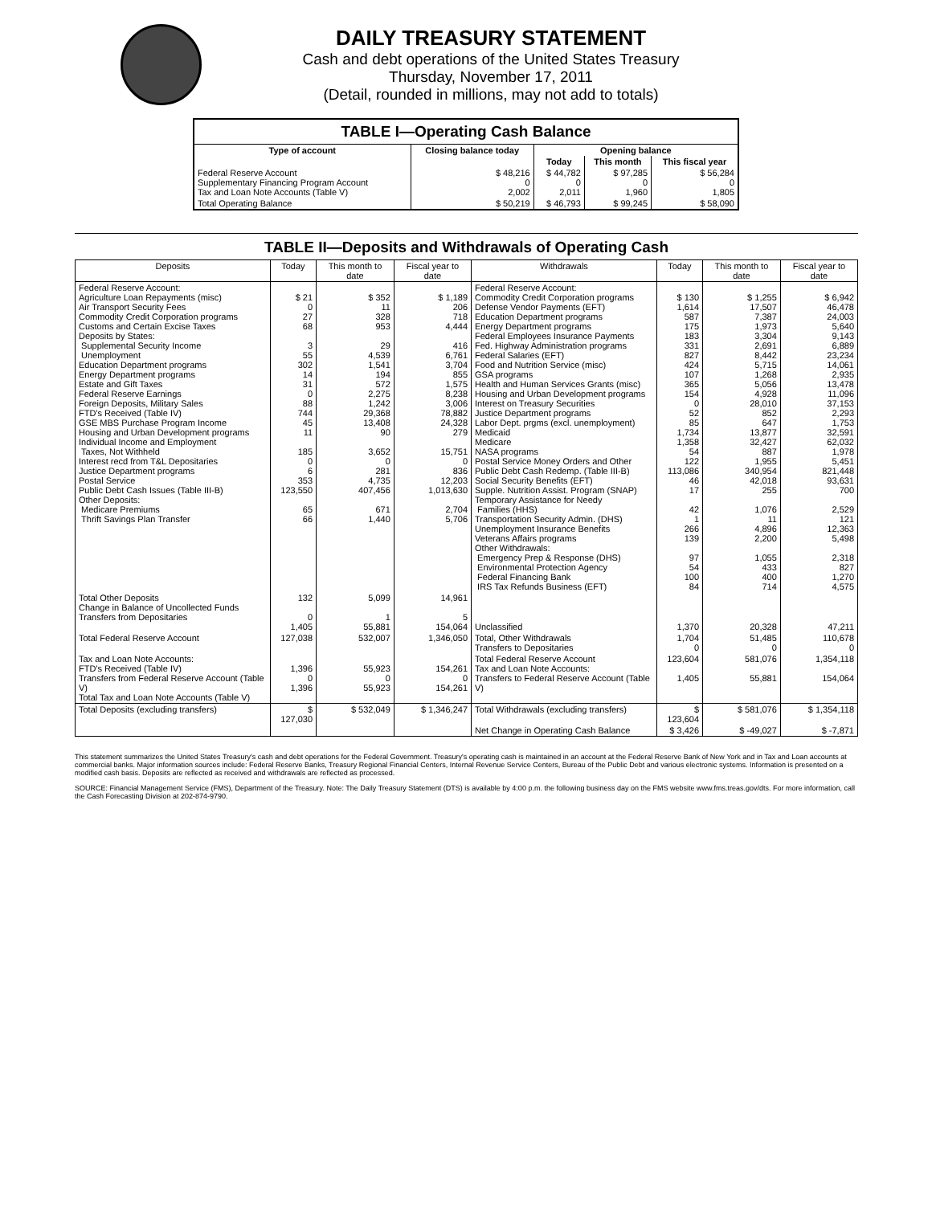DAILY TREASURY STATEMENT
Cash and debt operations of the United States Treasury
Thursday, November 17, 2011
(Detail, rounded in millions, may not add to totals)
| TABLE I—Operating Cash Balance | | | | |
| Type of account | Closing balance today | Opening balance | | |
| | | Today | This month | This fiscal year |
| Federal Reserve Account Supplementary Financing Program Account Tax and Loan Note Accounts (Table V) | $ 48,216 0 2,002 | $ 44,782 0 2,011 | $ 97,285 0 1,960 | $ 56,284 0 1,805 |
| Total Operating Balance | $ 50,219 | $ 46,793 | $ 99,245 | $ 58,090 |
TABLE II—Deposits and Withdrawals of Operating Cash
| Deposits | Today | This month to date | Fiscal year to date | Withdrawals | Today | This month to date | Fiscal year to date |
| --- | --- | --- | --- | --- | --- | --- | --- |
| Federal Reserve Account: Agriculture Loan Repayments (misc) Air Transport Security Fees Commodity Credit Corporation programs Customs and Certain Excise Taxes Deposits by States: Supplemental Security Income Unemployment Education Department programs Energy Department programs Estate and Gift Taxes Federal Reserve Earnings Foreign Deposits, Military Sales FTD's Received (Table IV) GSE MBS Purchase Program Income Housing and Urban Development programs Individual Income and Employment Taxes, Not Withheld Interest recd from T&L Depositaries Justice Department programs Postal Service Public Debt Cash Issues (Table III-B) Other Deposits: Medicare Premiums Thrift Savings Plan Transfer | $ 21 0 27 68 3 55 302 14 31 0 88 744 45 11 185 0 6 353 123,550 65 66 | $ 352 11 328 953 29 4,539 1,541 194 572 2,275 1,242 29,368 13,408 90 3,652 0 281 4,735 407,456 671 1,440 | $ 1,189 206 718 4,444 416 6,761 3,704 855 1,575 8,238 3,006 78,882 24,328 279 15,751 0 836 12,203 1,013,630 2,704 5,706 | Federal Reserve Account: Commodity Credit Corporation programs Defense Vendor Payments (EFT) Education Department programs Energy Department programs Federal Employees Insurance Payments Fed. Highway Administration programs Federal Salaries (EFT) Food and Nutrition Service (misc) GSA programs Health and Human Services Grants (misc) Housing and Urban Development programs Interest on Treasury Securities Justice Department programs Labor Dept. prgms (excl. unemployment) Medicaid Medicare NASA programs Postal Service Money Orders and Other Public Debt Cash Redemp. (Table III-B) Social Security Benefits (EFT) Supple. Nutrition Assist. Program (SNAP) Temporary Assistance for Needy Families (HHS) Transportation Security Admin. (DHS) Unemployment Insurance Benefits Veterans Affairs programs Other Withdrawals: Emergency Prep & Response (DHS) Environmental Protection Agency Federal Financing Bank IRS Tax Refunds Business (EFT) | $ 130 1,614 587 175 183 331 827 424 107 365 154 0 52 85 1,734 1,358 54 122 113,086 46 17 42 1 266 139 97 54 100 84 | $ 1,255 17,507 7,387 1,973 3,304 2,691 8,442 5,715 1,268 5,056 4,928 28,010 852 647 13,877 32,427 887 1,955 340,954 42,018 255 1,076 11 4,896 2,200 1,055 433 400 714 | $ 6,942 46,478 24,003 5,640 9,143 6,889 23,234 14,061 2,935 13,478 11,096 37,153 2,293 1,753 32,591 62,032 1,978 5,451 821,448 93,631 700 2,529 121 12,363 5,498 2,318 827 1,270 4,575 |
| Total Other Deposits Change in Balance of Uncollected Funds Transfers from Depositaries | 132 0 1,405 | 5,099 1 55,881 | 14,961 5 154,064 | Unclassified | 1,370 | 20,328 | 47,211 |
| Total Federal Reserve Account | 127,038 | 532,007 | 1,346,050 | Total, Other Withdrawals Transfers to Depositaries | 1,704 0 | 51,485 0 | 110,678 0 |
| Tax and Loan Note Accounts: FTD's Received (Table IV) Transfers from Federal Reserve Account (Table V) Total Tax and Loan Note Accounts (Table V) | 1,396 0 1,396 | 55,923 0 55,923 | 154,261 0 154,261 | Total Federal Reserve Account Tax and Loan Note Accounts: Transfers to Federal Reserve Account (Table V) | 123,604 1,405 | 581,076 55,881 | 1,354,118 154,064 |
| Total Deposits (excluding transfers) | $ 127,030 | $ 532,049 | $ 1,346,247 | Total Withdrawals (excluding transfers) | $ 123,604 | $ 581,076 | $ 1,354,118 |
| | | | | Net Change in Operating Cash Balance | $ 3,426 | $ -49,027 | $ -7,871 |
This statement summarizes the United States Treasury's cash and debt operations for the Federal Government. Treasury's operating cash is maintained in an account at the Federal Reserve Bank of New York and in Tax and Loan accounts at commercial banks. Major information sources include: Federal Reserve Banks, Treasury Regional Financial Centers, Internal Revenue Service Centers, Bureau of the Public Debt and various electronic systems. Information is presented on a modified cash basis. Deposits are reflected as received and withdrawals are reflected as processed.
SOURCE: Financial Management Service (FMS), Department of the Treasury. Note: The Daily Treasury Statement (DTS) is available by 4:00 p.m. the following business day on the FMS website www.fms.treas.gov/dts. For more information, call the Cash Forecasting Division at 202-874-9790.